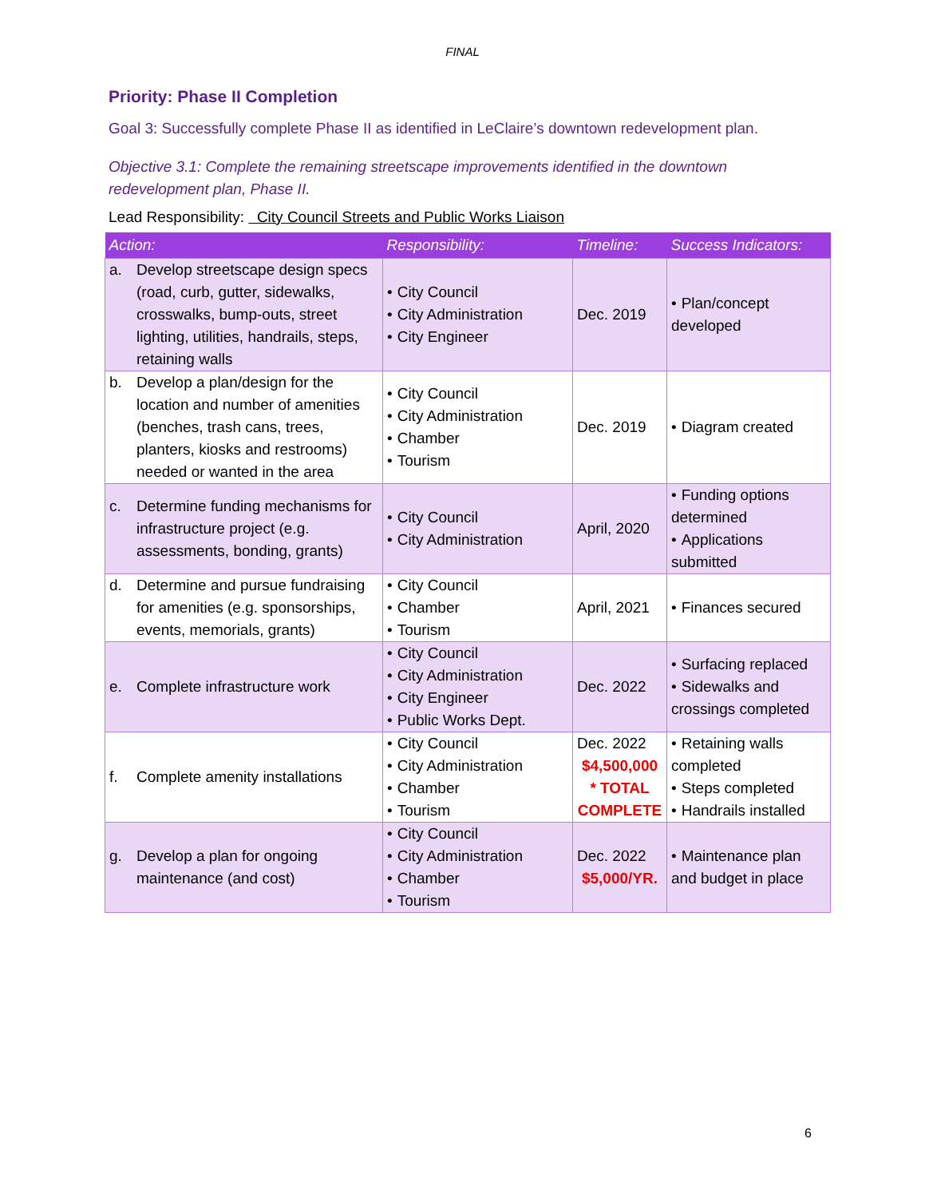FINAL
Priority: Phase II Completion
Goal 3: Successfully complete Phase II as identified in LeClaire’s downtown redevelopment plan.
Objective 3.1: Complete the remaining streetscape improvements identified in the downtown redevelopment plan, Phase II.
Lead Responsibility: City Council Streets and Public Works Liaison
| Action: | Responsibility: | Timeline: | Success Indicators: |
| --- | --- | --- | --- |
| a. Develop streetscape design specs (road, curb, gutter, sidewalks, crosswalks, bump-outs, street lighting, utilities, handrails, steps, retaining walls | City Council City Administration City Engineer | Dec. 2019 | Plan/concept developed |
| b. Develop a plan/design for the location and number of amenities (benches, trash cans, trees, planters, kiosks and restrooms) needed or wanted in the area | City Council City Administration Chamber Tourism | Dec. 2019 | Diagram created |
| c. Determine funding mechanisms for infrastructure project (e.g. assessments, bonding, grants) | City Council City Administration | April, 2020 | Funding options determined Applications submitted |
| d. Determine and pursue fundraising for amenities (e.g. sponsorships, events, memorials, grants) | City Council Chamber Tourism | April, 2021 | Finances secured |
| e. Complete infrastructure work | City Council City Administration City Engineer Public Works Dept. | Dec. 2022 | Surfacing replaced Sidewalks and crossings completed |
| f. Complete amenity installations | City Council City Administration Chamber Tourism | Dec. 2022 $4,500,000 * TOTAL COMPLETE | Retaining walls completed Steps completed Handrails installed |
| g. Develop a plan for ongoing maintenance (and cost) | City Council City Administration Chamber Tourism | Dec. 2022 $5,000/YR. | Maintenance plan and budget in place |
6